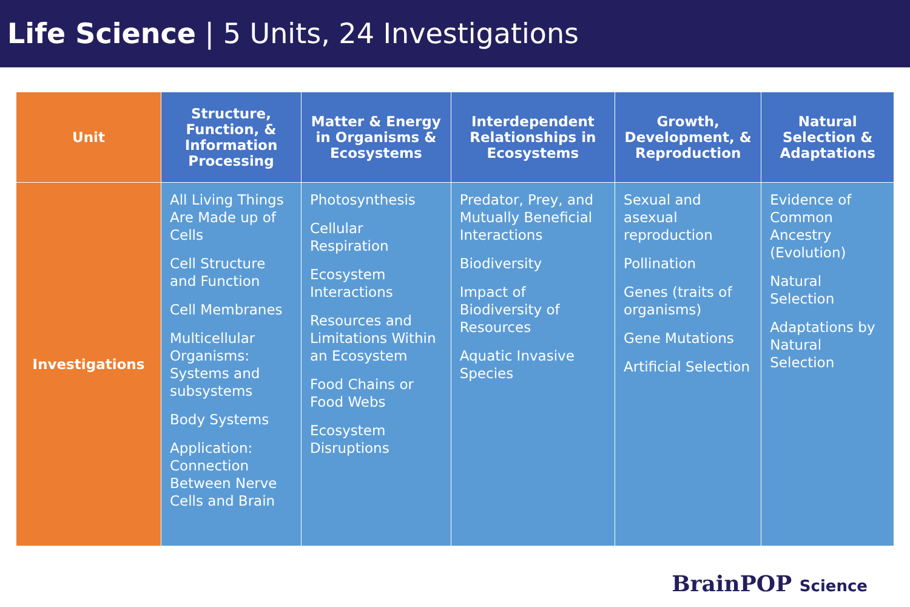Life Science | 5 Units, 24 Investigations
| Unit | Structure, Function, & Information Processing | Matter & Energy in Organisms & Ecosystems | Interdependent Relationships in Ecosystems | Growth, Development, & Reproduction | Natural Selection & Adaptations |
| --- | --- | --- | --- | --- | --- |
| Investigations | All Living Things Are Made up of Cells Cell Structure and Function Cell Membranes Multicellular Organisms: Systems and subsystems Body Systems Application: Connection Between Nerve Cells and Brain | Photosynthesis Cellular Respiration Ecosystem Interactions Resources and Limitations Within an Ecosystem Food Chains or Food Webs Ecosystem Disruptions | Predator, Prey, and Mutually Beneficial Interactions Biodiversity Impact of Biodiversity of Resources Aquatic Invasive Species | Sexual and asexual reproduction Pollination Genes (traits of organisms) Gene Mutations Artificial Selection | Evidence of Common Ancestry (Evolution) Natural Selection Adaptations by Natural Selection |
BrainPOP Science